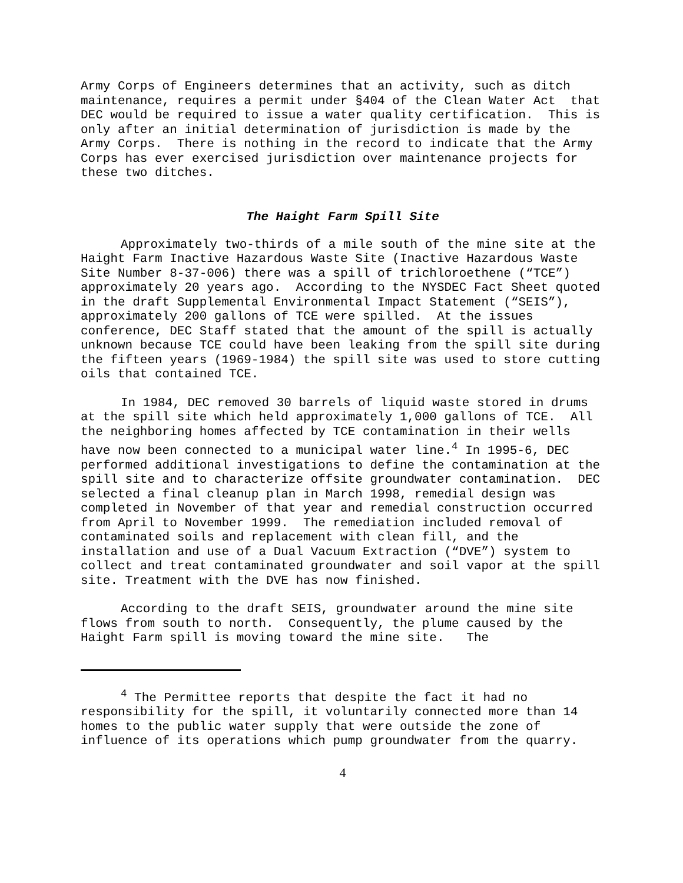Army Corps of Engineers determines that an activity, such as ditch maintenance, requires a permit under §404 of the Clean Water Act that DEC would be required to issue a water quality certification. This is only after an initial determination of jurisdiction is made by the Army Corps. There is nothing in the record to indicate that the Army Corps has ever exercised jurisdiction over maintenance projects for these two ditches.
The Haight Farm Spill Site
Approximately two-thirds of a mile south of the mine site at the Haight Farm Inactive Hazardous Waste Site (Inactive Hazardous Waste Site Number 8-37-006) there was a spill of trichloroethene (“TCE”) approximately 20 years ago. According to the NYSDEC Fact Sheet quoted in the draft Supplemental Environmental Impact Statement (“SEIS”), approximately 200 gallons of TCE were spilled. At the issues conference, DEC Staff stated that the amount of the spill is actually unknown because TCE could have been leaking from the spill site during the fifteen years (1969-1984) the spill site was used to store cutting oils that contained TCE.
In 1984, DEC removed 30 barrels of liquid waste stored in drums at the spill site which held approximately 1,000 gallons of TCE. All the neighboring homes affected by TCE contamination in their wells have now been connected to a municipal water line.<sup>4</sup> In 1995-6, DEC performed additional investigations to define the contamination at the spill site and to characterize offsite groundwater contamination. DEC selected a final cleanup plan in March 1998, remedial design was completed in November of that year and remedial construction occurred from April to November 1999. The remediation included removal of contaminated soils and replacement with clean fill, and the installation and use of a Dual Vacuum Extraction (“DVE”) system to collect and treat contaminated groundwater and soil vapor at the spill site. Treatment with the DVE has now finished.
According to the draft SEIS, groundwater around the mine site flows from south to north. Consequently, the plume caused by the Haight Farm spill is moving toward the mine site. The
<sup>4</sup> The Permittee reports that despite the fact it had no responsibility for the spill, it voluntarily connected more than 14 homes to the public water supply that were outside the zone of influence of its operations which pump groundwater from the quarry.
4